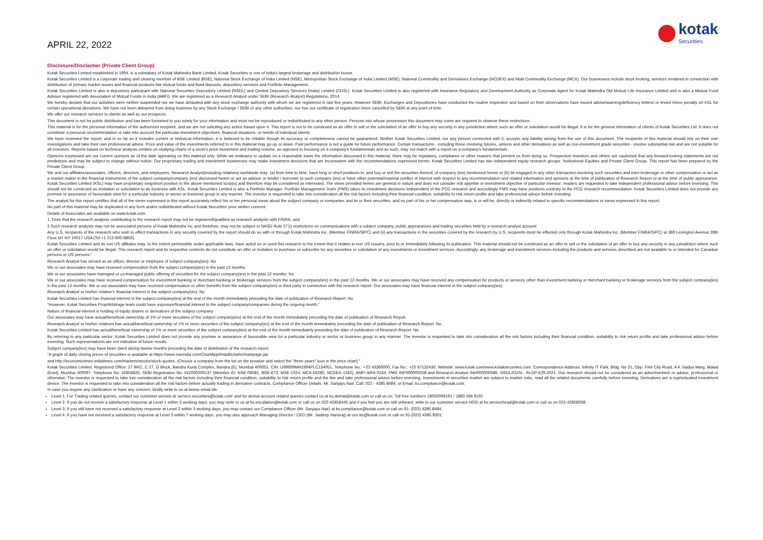APRIL 22, 2022
kotak
Securities
Disclosure/Disclaimer (Private Client Group)
Kotak Securities Limited established in 1994, is a subsidiary of Kotak Mahindra Bank Limited. Kotak Securities is one of India's largest brokerage and distribution house.
Kotak Securities Limited is a corporate trading and clearing member of BSE Limited (BSE), National Stock Exchange of India Limited (NSE), Metropolitan Stock Exchange of India Limited (MSE), National Commodity and Derivatives Exchange (NCDEX) and Multi Commodity Exchange (MCX). Our businesses include stock broking, services rendered in connection with distribution of primary market issues and financial products like mutual funds and fixed deposits, depository services and Portfolio Management.
Kotak Securities Limited is also a depository participant with National Securities Depository Limited (NSDL) and Central Depository Services (India) Limited (CDSL). Kotak Securities Limited is also registered with Insurance Regulatory and Development Authority as Corporate Agent for Kotak Mahindra Old Mutual Life Insurance Limited and is also a Mutual Fund Advisor registered with Association of Mutual Funds in India (AMFI). We are registered as a Research Analyst under SEBI (Research Analyst) Regulations, 2014.
We hereby declare that our activities were neither suspended nor we have defaulted with any stock exchange authority with whom we are registered in last five years. However SEBI, Exchanges and Depositories have conducted the routine inspection and based on their observations have issued advise/warning/deficiency letters/ or levied minor penalty on KSL for certain operational deviations. We have not been debarred from doing business by any Stock Exchange / SEBI or any other authorities; nor has our certificate of registration been cancelled by SEBI at any point of time.
We offer our research services to clients as well as our prospects.
This document is not for public distribution and has been furnished to you solely for your information and must not be reproduced or redistributed to any other person. Persons into whose possession this document may come are required to observe these restrictions.
This material is for the personal information of the authorized recipient, and we are not soliciting any action based upon it. This report is not to be construed as an offer to sell or the solicitation of an offer to buy any security in any jurisdiction where such an offer or solicitation would be illegal. It is for the general information of clients of Kotak Securities Ltd. It does not constitute a personal recommendation or take into account the particular investment objectives, financial situations, or needs of individual clients.
We have reviewed the report, and in so far as it includes current or historical information, it is believed to be reliable though its accuracy or completeness cannot be guaranteed. Neither Kotak Securities Limited, nor any person connected with it, accepts any liability arising from the use of this document. The recipients of this material should rely on their own investigations and take their own professional advice. Price and value of the investments referred to in this material may go up or down. Past performance is not a guide for future performance. Certain transactions - including those involving futures, options and other derivatives as well as non-investment grade securities - involve substantial risk and are not suitable for all investors. Reports based on technical analysis centers on studying charts of a stock's price movement and trading volume, as opposed to focusing on a company's fundamentals and as such, may not match with a report on a company's fundamentals.
Opinions expressed are our current opinions as of the date appearing on this material only. While we endeavor to update on a reasonable basis the information discussed in this material, there may be regulatory, compliance or other reasons that prevent us from doing so. Prospective investors and others are cautioned that any forward-looking statements are not predictions and may be subject to change without notice. Our proprietary trading and investment businesses may make investment decisions that are inconsistent with the recommendations expressed herein. Kotak Securities Limited has two independent equity research groups: Institutional Equities and Private Client Group. This report has been prepared by the Private Client Group.
We and our affiliates/associates, officers, directors, and employees, Research Analyst(including relatives) worldwide may: (a) from time to time, have long or short positions in, and buy or sell the securities thereof, of company (ies) mentioned herein or (b) be engaged in any other transaction involving such securities and earn brokerage or other compensation or act as a market maker in the financial instruments of the subject company/company (ies) discussed herein or act as advisor or lender / borrower to such company (ies) or have other potential/material conflict of interest with respect to any recommendation and related information and opinions at the time of publication of Research Report or at the time of public appearance. Kotak Securities Limited (KSL) may have proprietary long/short position in the above mentioned scrip(s) and therefore may be considered as interested. The views provided herein are general in nature and does not consider risk appetite or investment objective of particular investor; readers are requested to take independent professional advice before investing. This should not be construed as invitation or solicitation to do business with KSL. Kotak Securities Limited is also a Portfolio Manager. Portfolio Management Team (PMS) takes its investment decisions independent of the PCG research and accordingly PMS may have positions contrary to the PCG research recommendation. Kotak Securities Limited does not provide any promise or assurance of favourable view for a particular industry or sector or business group in any manner. The investor is requested to take into consideration all the risk factors including their financial condition, suitability to risk return profile and take professional advice before investing.
The analyst for this report certifies that all of the views expressed in this report accurately reflect his or her personal views about the subject company or companies and its or their securities, and no part of his or her compensation was, is or will be, directly or indirectly related to specific recommendations or views expressed in this report.
No part of this material may be duplicated in any form and/or redistributed without Kotak Securities' prior written consent.
Details of Associates are available on www.kotak.com
1."Note that the research analysts contributing to the research report may not be registered/qualified as research analysts with FINRA; and
2.Such research analysts may not be associated persons of Kotak Mahindra Inc and therefore, may not be subject to NASD Rule 2711 restrictions on communications with a subject company, public appearances and trading securities held by a research analyst account
Any U.S. recipients of the research who wish to effect transactions in any security covered by the report should do so with or through Kotak Mahindra Inc. (Member FINRA/SIPC) and (ii) any transactions in the securities covered by the research by U.S. recipients must be effected only through Kotak Mahindra Inc. (Member FINRA/SIPC) at 369 Lexington Avenue 28th Floor NY NY 10017 USA (Tel:+1 212-600-8850).
Kotak Securities Limited and its non US affiliates may, to the extent permissible under applicable laws, have acted on or used this research to the extent that it relates to non US issuers, prior to or immediately following its publication. This material should not be construed as an offer to sell or the solicitation of an offer to buy any security in any jurisdiction where such an offer or solicitation would be illegal. This research report and its respective contents do not constitute an offer or invitation to purchase or subscribe for any securities or solicitation of any investments or investment services. Accordingly, any brokerage and investment services including the products and services described are not available to or intended for Canadian persons or US persons."
Research Analyst has served as an officer, director or employee of subject company(ies): No
We or our associates may have received compensation from the subject company(ies) in the past 12 months.
We or our associates have managed or co-managed public offering of securities for the subject company(ies) in the past 12 months: No
We or our associates may have received compensation for investment banking or merchant banking or brokerage services from the subject company(ies) in the past 12 months. We or our associates may have received any compensation for products or services other than investment banking or merchant banking or brokerage services from the subject company(ies) in the past 12 months. We or our associates may have received compensation or other benefits from the subject company(ies) or third party in connection with the research report. Our associates may have financial interest in the subject company(ies).
Research Analyst or his/her relative's financial interest in the subject company(ies): No
Kotak Securities Limited has financial interest in the subject company(ies) at the end of the month immediately preceding the date of publication of Research Report: No
"However, Kotak Securities Prop/Arbitrage team could have exposure/financial interest to the subject company/companies during the ongoing month."
Nature of financial interest is holding of equity shares or derivatives of the subject company.
Our associates may have actual/beneficial ownership of 1% or more securities of the subject company(ies) at the end of the month immediately preceding the date of publication of Research Report.
Research Analyst or his/her relatives has actual/beneficial ownership of 1% or more securities of the subject company(ies) at the end of the month immediately preceding the date of publication of Research Report: No.
Kotak Securities Limited has actual/beneficial ownership of 1% or more securities of the subject company(ies) at the end of the month immediately preceding the date of publication of Research Report: No
By referring to any particular sector, Kotak Securities Limited does not provide any promise or assurance of favourable view for a particular industry or sector or business group in any manner. The investor is requested to take into consideration all the risk factors including their financial condition, suitability to risk return profile and take professional advice before investing. Such representations are not indicative of future results.
Subject company(ies) may have been client during twelve months preceding the date of distribution of the research report.
"A graph of daily closing prices of securities is available at https://www.nseindia.com/ChartApp/install/charts/mainpage.jsp
and http://economictimes.indiatimes.com/markets/stocks/stock-quotes. (Choose a company from the list on the browser and select the "three years" icon in the price chart)."
Kotak Securities Limited. Registered Office: 27 BKC, C 27, G Block, Bandra Kurla Complex, Bandra (E), Mumbai 400051. CIN: U99999MH1994PLC134051, Telephone No.: +22 43360000, Fax No.: +22 67132430. Website: www.kotak.com/www.kotaksecurities.com. Correspondence Address: Infinity IT Park, Bldg. No 21, Opp. Film City Road, A K Vaidya Marg, Malad (East), Mumbai 400097. Telephone No: 42856825. SEBI Registration No: INZ000200137 (Member ID: NSE-08081; BSE-673; MSE-1024; MCX-56285; NCDEX-1262), AMFI ARN 0164, PMS INP000000258 and Research Analyst INH000000586. NSDL/CDSL: IN-DP-629-2021. Our research should not be considered as an advertisement or advice, professional or otherwise. The investor is requested to take into consideration all the risk factors including their financial condition, suitability to risk return profile and the like and take professional advice before investing. Investments in securities market are subject to market risks, read all the related documents carefully before investing. Derivatives are a sophisticated investment device. The investor is requested to take into consideration all the risk factors before actually trading in derivative contracts. Compliance Officer Details: Mr. Sanjayu Nair. Call: 022 - 4285 8484, or Email: ks.compliance@kotak.com.
In case you require any clarification or have any concern, kindly write to us at below email ids:
Level 1: For Trading related queries, contact our customer service at 'service.securities@kotak.com' and for demat account related queries contact us at ks.demat@kotak.com or call us on: Toll free numbers 18002099191 / 1860 266 9191
Level 2: If you do not receive a satisfactory response at Level 1 within 3 working days, you may write to us at ks.escalation@kotak.com or call us on 022-42858445 and if you feel you are still unheard, write to our customer service HOD at ks.servicehead@kotak.com or call us on 022-42858208.
Level 3: If you still have not received a satisfactory response at Level 2 within 3 working days, you may contact our Compliance Officer (Mr. Sanjayu Nair) at ks.compliance@kotak.com or call on 91- (022) 4285 8484.
Level 4: If you have not received a satisfactory response at Level 3 within 7 working days, you may also approach Managing Director / CEO (Mr. Jaideep Hansraj) at ceo.ks@kotak.com or call on 91-(022) 4285 8301.